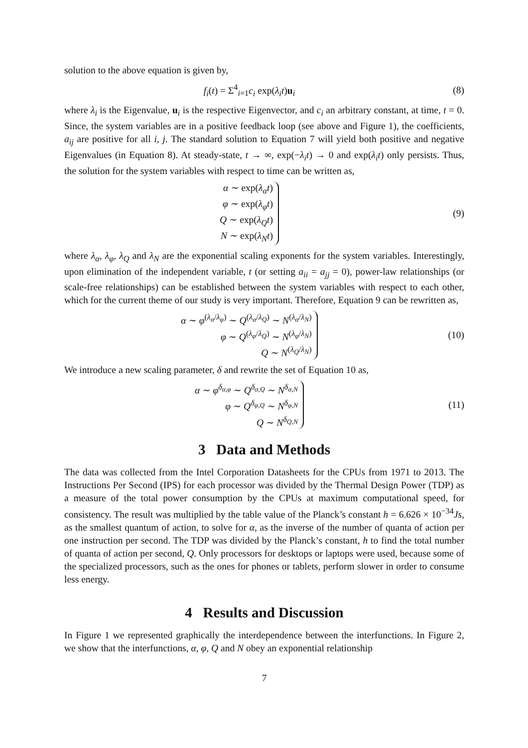solution to the above equation is given by,
f<sub>i</sub>(t) = Σ<sup>4</sup><sub>i=1</sub>c<sub>i</sub> exp(λ<sub>i</sub>t)u<sub>i</sub> (8)
where λ<sub>i</sub> is the Eigenvalue, u<sub>i</sub> is the respective Eigenvector, and c<sub>i</sub> an arbitrary constant, at time, t = 0. Since, the system variables are in a positive feedback loop (see above and Figure 1), the coefficients, a<sub>ij</sub> are positive for all i, j. The standard solution to Equation 7 will yield both positive and negative Eigenvalues (in Equation 8). At steady-state, t → ∞, exp(−λ<sub>i</sub>t) → 0 and exp(λ<sub>i</sub>t) only persists. Thus, the solution for the system variables with respect to time can be written as,
α ∼ exp(λ<sub>α</sub>t)
φ ∼ exp(λ<sub>φ</sub>t)
Q ∼ exp(λ<sub>Q</sub>t)
N ∼ exp(λ<sub>N</sub>t)
(9)
where λ<sub>α</sub>, λ<sub>φ</sub>, λ<sub>Q</sub> and λ<sub>N</sub> are the exponential scaling exponents for the system variables. Interestingly, upon elimination of the independent variable, t (or setting a<sub>ii</sub> = a<sub>jj</sub> = 0), power-law relationships (or scale-free relationships) can be established between the system variables with respect to each other, which for the current theme of our study is very important. Therefore, Equation 9 can be rewritten as,
α ∼ φ<sup>(λ<sub>α</sub>/λ<sub>φ</sub>)</sup> ∼ Q<sup>(λ<sub>α</sub>/λ<sub>Q</sub>)</sup> ∼ N<sup>(λ<sub>α</sub>/λ<sub>N</sub>)</sup>
φ ∼ Q<sup>(λ<sub>φ</sub>/λ<sub>Q</sub>)</sup> ∼ N<sup>(λ<sub>φ</sub>/λ<sub>N</sub>)</sup>
Q ∼ N<sup>(λ<sub>Q</sub>/λ<sub>N</sub>)</sup>
(10)
We introduce a new scaling parameter, δ and rewrite the set of Equation 10 as,
α ∼ φ<sup>δ<sub>α,φ</sub></sup> ∼ Q<sup>δ<sub>α,Q</sub></sup> ∼ N<sup>δ<sub>α,N</sub></sup>
φ ∼ Q<sup>δ<sub>φ,Q</sub></sup> ∼ N<sup>δ<sub>φ,N</sub></sup>
Q ∼ N<sup>δ<sub>Q,N</sub></sup>
(11)
3 Data and Methods
The data was collected from the Intel Corporation Datasheets for the CPUs from 1971 to 2013. The Instructions Per Second (IPS) for each processor was divided by the Thermal Design Power (TDP) as a measure of the total power consumption by the CPUs at maximum computational speed, for consistency. The result was multiplied by the table value of the Planck’s constant h = 6.626 × 10<sup>−34</sup>Js, as the smallest quantum of action, to solve for α, as the inverse of the number of quanta of action per one instruction per second. The TDP was divided by the Planck’s constant, h to find the total number of quanta of action per second, Q. Only processors for desktops or laptops were used, because some of the specialized processors, such as the ones for phones or tablets, perform slower in order to consume less energy.
4 Results and Discussion
In Figure 1 we represented graphically the interdependence between the interfunctions. In Figure 2, we show that the interfunctions, α, φ, Q and N obey an exponential relationship
7